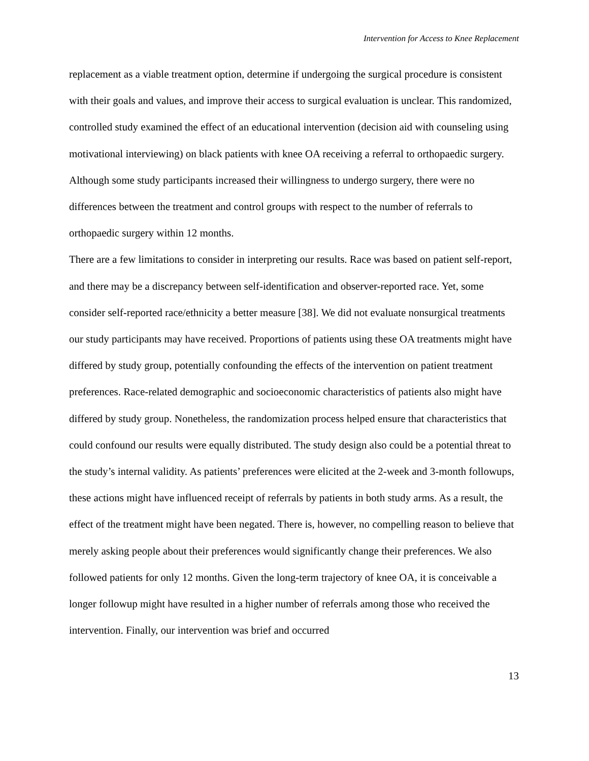Intervention for Access to Knee Replacement
replacement as a viable treatment option, determine if undergoing the surgical procedure is consistent with their goals and values, and improve their access to surgical evaluation is unclear. This randomized, controlled study examined the effect of an educational intervention (decision aid with counseling using motivational interviewing) on black patients with knee OA receiving a referral to orthopaedic surgery. Although some study participants increased their willingness to undergo surgery, there were no differences between the treatment and control groups with respect to the number of referrals to orthopaedic surgery within 12 months.
There are a few limitations to consider in interpreting our results. Race was based on patient self-report, and there may be a discrepancy between self-identification and observer-reported race. Yet, some consider self-reported race/ethnicity a better measure [38]. We did not evaluate nonsurgical treatments our study participants may have received. Proportions of patients using these OA treatments might have differed by study group, potentially confounding the effects of the intervention on patient treatment preferences. Race-related demographic and socioeconomic characteristics of patients also might have differed by study group. Nonetheless, the randomization process helped ensure that characteristics that could confound our results were equally distributed. The study design also could be a potential threat to the study’s internal validity. As patients’ preferences were elicited at the 2-week and 3-month followups, these actions might have influenced receipt of referrals by patients in both study arms. As a result, the effect of the treatment might have been negated. There is, however, no compelling reason to believe that merely asking people about their preferences would significantly change their preferences. We also followed patients for only 12 months. Given the long-term trajectory of knee OA, it is conceivable a longer followup might have resulted in a higher number of referrals among those who received the intervention. Finally, our intervention was brief and occurred
13